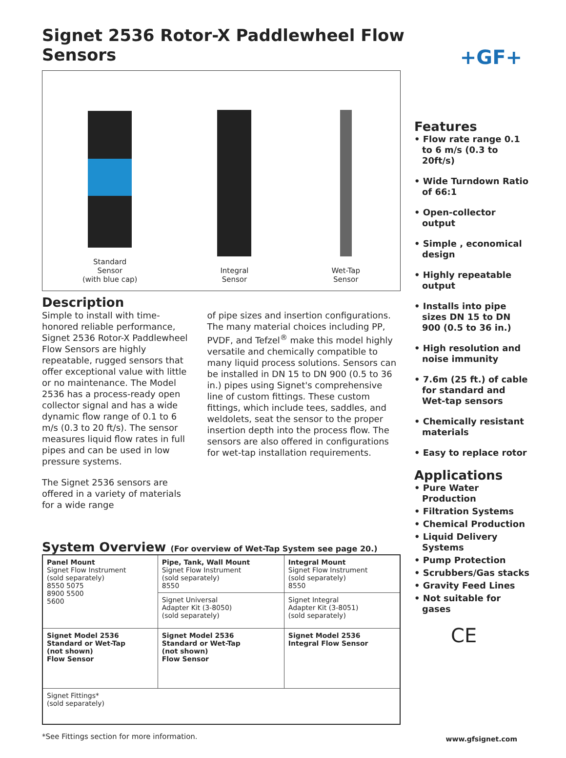Signet 2536 Rotor-X Paddlewheel Flow Sensors
+GF+
Standard
Sensor
(with blue cap)
Integral
Sensor
Wet-Tap
Sensor
Description
Simple to install with time-honored reliable performance, Signet 2536 Rotor-X Paddlewheel Flow Sensors are highly repeatable, rugged sensors that offer exceptional value with little or no maintenance. The Model 2536 has a process-ready open collector signal and has a wide dynamic flow range of 0.1 to 6 m/s (0.3 to 20 ft/s). The sensor measures liquid flow rates in full pipes and can be used in low pressure systems.
The Signet 2536 sensors are offered in a variety of materials for a wide range
of pipe sizes and insertion configurations. The many material choices including PP, PVDF, and Tefzel<sup>®</sup> make this model highly versatile and chemically compatible to many liquid process solutions. Sensors can be installed in DN 15 to DN 900 (0.5 to 36 in.) pipes using Signet's comprehensive line of custom fittings. These custom fittings, which include tees, saddles, and weldolets, seat the sensor to the proper insertion depth into the process flow. The sensors are also offered in configurations for wet-tap installation requirements.
System Overview (For overview of Wet-Tap System see page 20.)
| Panel Mount Signet Flow Instrument (sold separately) 8550 5075 8900 5500 5600 | Pipe, Tank, Wall Mount Signet Flow Instrument (sold separately) 8550 | Integral Mount Signet Flow Instrument (sold separately) 8550 |
| | Signet Universal Adapter Kit (3-8050) (sold separately) | Signet Integral Adapter Kit (3-8051) (sold separately) |
| Signet Model 2536 Standard or Wet-Tap (not shown) Flow Sensor | Signet Model 2536 Standard or Wet-Tap (not shown) Flow Sensor | Signet Model 2536 Integral Flow Sensor |
| Signet Fittings* (sold separately) | | |
*See Fittings section for more information.
Features
• Flow rate range 0.1 to 6 m/s (0.3 to 20ft/s)
• Wide Turndown Ratio of 66:1
• Open-collector output
• Simple , economical design
• Highly repeatable output
• Installs into pipe sizes DN 15 to DN 900 (0.5 to 36 in.)
• High resolution and noise immunity
• 7.6m (25 ft.) of cable for standard and Wet-tap sensors
• Chemically resistant materials
• Easy to replace rotor
Applications
• Pure Water Production
• Filtration Systems
• Chemical Production
• Liquid Delivery Systems
• Pump Protection
• Scrubbers/Gas stacks
• Gravity Feed Lines
• Not suitable for gases
CE
www.gfsignet.com